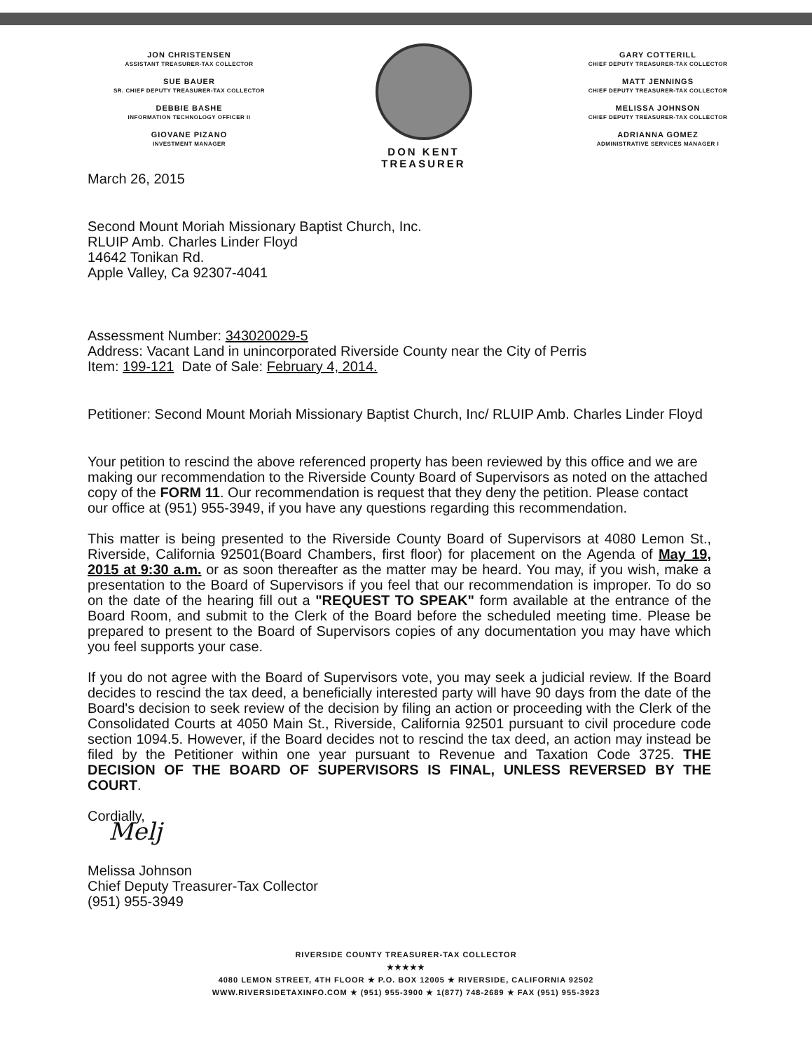JON CHRISTENSEN
ASSISTANT TREASURER-TAX COLLECTOR
SUE BAUER
SR. CHIEF DEPUTY TREASURER-TAX COLLECTOR
DEBBIE BASHE
INFORMATION TECHNOLOGY OFFICER II
GIOVANE PIZANO
INVESTMENT MANAGER
DON KENT
TREASURER
GARY COTTERILL
CHIEF DEPUTY TREASURER-TAX COLLECTOR
MATT JENNINGS
CHIEF DEPUTY TREASURER-TAX COLLECTOR
MELISSA JOHNSON
CHIEF DEPUTY TREASURER-TAX COLLECTOR
ADRIANNA GOMEZ
ADMINISTRATIVE SERVICES MANAGER I
March 26, 2015
Second Mount Moriah Missionary Baptist Church, Inc.
RLUIP Amb. Charles Linder Floyd
14642 Tonikan Rd.
Apple Valley, Ca 92307-4041
Assessment Number: 343020029-5
Address: Vacant Land in unincorporated Riverside County near the City of Perris
Item: 199-121 Date of Sale: February 4, 2014.
Petitioner: Second Mount Moriah Missionary Baptist Church, Inc/ RLUIP Amb. Charles Linder Floyd
Your petition to rescind the above referenced property has been reviewed by this office and we are making our recommendation to the Riverside County Board of Supervisors as noted on the attached copy of the FORM 11. Our recommendation is request that they deny the petition. Please contact our office at (951) 955-3949, if you have any questions regarding this recommendation.
This matter is being presented to the Riverside County Board of Supervisors at 4080 Lemon St., Riverside, California 92501(Board Chambers, first floor) for placement on the Agenda of May 19, 2015 at 9:30 a.m. or as soon thereafter as the matter may be heard. You may, if you wish, make a presentation to the Board of Supervisors if you feel that our recommendation is improper. To do so on the date of the hearing fill out a "REQUEST TO SPEAK" form available at the entrance of the Board Room, and submit to the Clerk of the Board before the scheduled meeting time. Please be prepared to present to the Board of Supervisors copies of any documentation you may have which you feel supports your case.
If you do not agree with the Board of Supervisors vote, you may seek a judicial review. If the Board decides to rescind the tax deed, a beneficially interested party will have 90 days from the date of the Board's decision to seek review of the decision by filing an action or proceeding with the Clerk of the Consolidated Courts at 4050 Main St., Riverside, California 92501 pursuant to civil procedure code section 1094.5. However, if the Board decides not to rescind the tax deed, an action may instead be filed by the Petitioner within one year pursuant to Revenue and Taxation Code 3725. THE DECISION OF THE BOARD OF SUPERVISORS IS FINAL, UNLESS REVERSED BY THE COURT.
Cordially,
Melj
Melissa Johnson
Chief Deputy Treasurer-Tax Collector
(951) 955-3949
RIVERSIDE COUNTY TREASURER-TAX COLLECTOR
★★★★★
4080 LEMON STREET, 4TH FLOOR ★ P.O. BOX 12005 ★ RIVERSIDE, CALIFORNIA 92502
WWW.RIVERSIDETAXINFO.COM ★ (951) 955-3900 ★ 1(877) 748-2689 ★ FAX (951) 955-3923